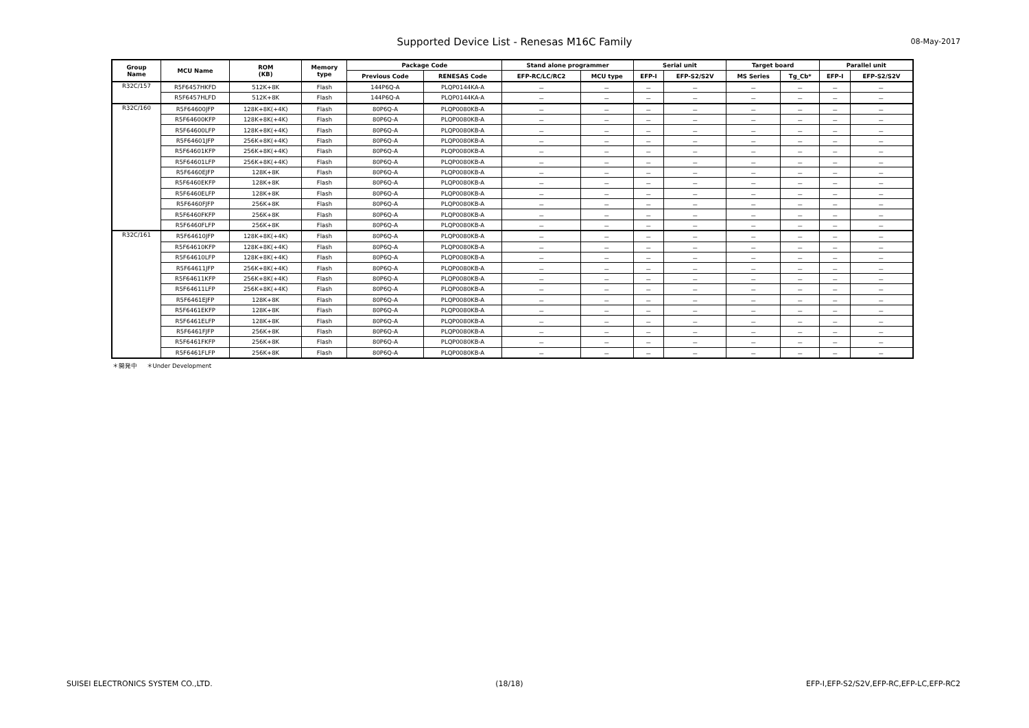Supported Device List - Renesas M16C Family 08-May-2017
| Group Name | MCU Name | ROM (KB) | Memory type | Package Code | | Stand alone programmer | | Serial unit | | Target board | | Parallel unit | |
| --- | --- | --- | --- | --- | --- | --- | --- | --- | --- | --- | --- | --- | --- |
| | | | | Previous Code | RENESAS Code | EFP-RC/LC/RC2 | MCU type | EFP-I | EFP-S2/S2V | MS Series | Tg_Cb* | EFP-I | EFP-S2/S2V |
| R32C/157 | R5F6457HKFD | 512K+8K | Flash | 144P6Q-A | PLQP0144KA-A | － | － | － | － | － | － | － | － |
| | R5F6457HLFD | 512K+8K | Flash | 144P6Q-A | PLQP0144KA-A | － | － | － | － | － | － | － | － |
| R32C/160 | R5F64600JFP | 128K+8K(+4K) | Flash | 80P6Q-A | PLQP0080KB-A | － | － | － | － | － | － | － | － |
| | R5F64600KFP | 128K+8K(+4K) | Flash | 80P6Q-A | PLQP0080KB-A | － | － | － | － | － | － | － | － |
| | R5F64600LFP | 128K+8K(+4K) | Flash | 80P6Q-A | PLQP0080KB-A | － | － | － | － | － | － | － | － |
| | R5F64601JFP | 256K+8K(+4K) | Flash | 80P6Q-A | PLQP0080KB-A | － | － | － | － | － | － | － | － |
| | R5F64601KFP | 256K+8K(+4K) | Flash | 80P6Q-A | PLQP0080KB-A | － | － | － | － | － | － | － | － |
| | R5F64601LFP | 256K+8K(+4K) | Flash | 80P6Q-A | PLQP0080KB-A | － | － | － | － | － | － | － | － |
| | R5F6460EJFP | 128K+8K | Flash | 80P6Q-A | PLQP0080KB-A | － | － | － | － | － | － | － | － |
| | R5F6460EKFP | 128K+8K | Flash | 80P6Q-A | PLQP0080KB-A | － | － | － | － | － | － | － | － |
| | R5F6460ELFP | 128K+8K | Flash | 80P6Q-A | PLQP0080KB-A | － | － | － | － | － | － | － | － |
| | R5F6460FJFP | 256K+8K | Flash | 80P6Q-A | PLQP0080KB-A | － | － | － | － | － | － | － | － |
| | R5F6460FKFP | 256K+8K | Flash | 80P6Q-A | PLQP0080KB-A | － | － | － | － | － | － | － | － |
| | R5F6460FLFP | 256K+8K | Flash | 80P6Q-A | PLQP0080KB-A | － | － | － | － | － | － | － | － |
| R32C/161 | R5F64610JFP | 128K+8K(+4K) | Flash | 80P6Q-A | PLQP0080KB-A | － | － | － | － | － | － | － | － |
| | R5F64610KFP | 128K+8K(+4K) | Flash | 80P6Q-A | PLQP0080KB-A | － | － | － | － | － | － | － | － |
| | R5F64610LFP | 128K+8K(+4K) | Flash | 80P6Q-A | PLQP0080KB-A | － | － | － | － | － | － | － | － |
| | R5F64611JFP | 256K+8K(+4K) | Flash | 80P6Q-A | PLQP0080KB-A | － | － | － | － | － | － | － | － |
| | R5F64611KFP | 256K+8K(+4K) | Flash | 80P6Q-A | PLQP0080KB-A | － | － | － | － | － | － | － | － |
| | R5F64611LFP | 256K+8K(+4K) | Flash | 80P6Q-A | PLQP0080KB-A | － | － | － | － | － | － | － | － |
| | R5F6461EJFP | 128K+8K | Flash | 80P6Q-A | PLQP0080KB-A | － | － | － | － | － | － | － | － |
| | R5F6461EKFP | 128K+8K | Flash | 80P6Q-A | PLQP0080KB-A | － | － | － | － | － | － | － | － |
| | R5F6461ELFP | 128K+8K | Flash | 80P6Q-A | PLQP0080KB-A | － | － | － | － | － | － | － | － |
| | R5F6461FJFP | 256K+8K | Flash | 80P6Q-A | PLQP0080KB-A | － | － | － | － | － | － | － | － |
| | R5F6461FKFP | 256K+8K | Flash | 80P6Q-A | PLQP0080KB-A | － | － | － | － | － | － | － | － |
| | R5F6461FLFP | 256K+8K | Flash | 80P6Q-A | PLQP0080KB-A | － | － | － | － | － | － | － | － |
＊開発中 ＊Under Development
SUISEI ELECTRONICS SYSTEM CO.,LTD. (18/18) EFP-I,EFP-S2/S2V,EFP-RC,EFP-LC,EFP-RC2